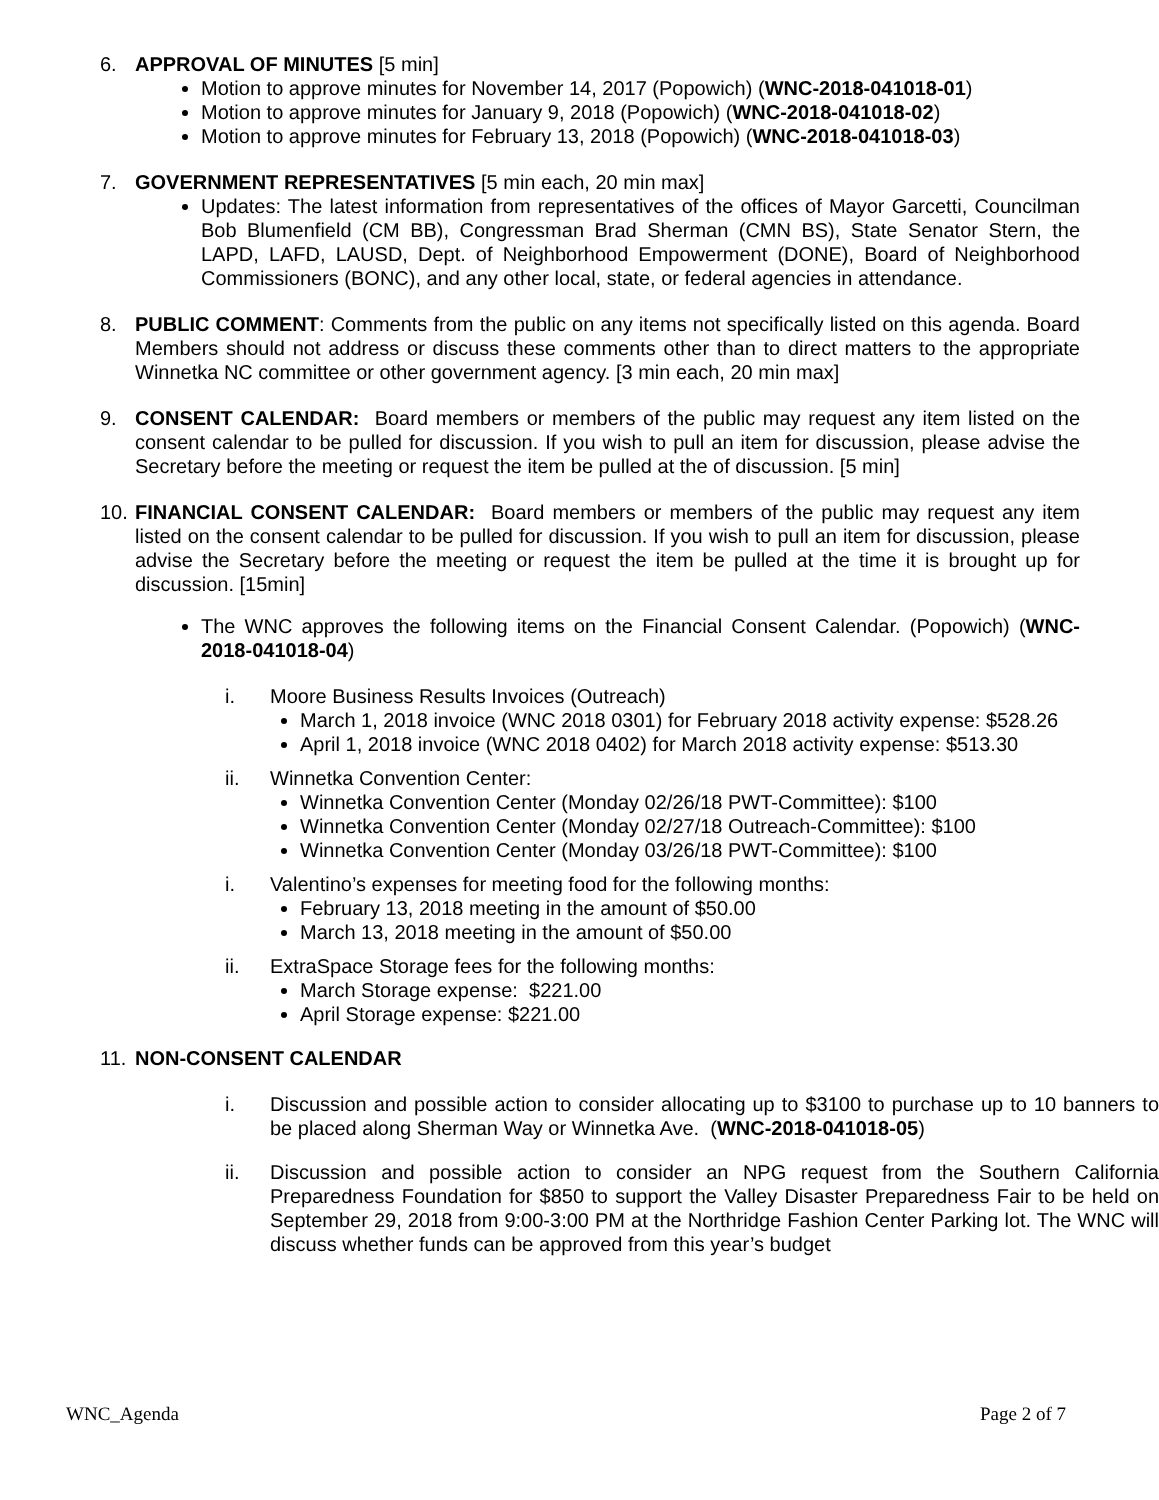6. APPROVAL OF MINUTES [5 min]
Motion to approve minutes for November 14, 2017 (Popowich) (WNC-2018-041018-01)
Motion to approve minutes for January 9, 2018 (Popowich) (WNC-2018-041018-02)
Motion to approve minutes for February 13, 2018 (Popowich) (WNC-2018-041018-03)
7. GOVERNMENT REPRESENTATIVES [5 min each, 20 min max]
Updates: The latest information from representatives of the offices of Mayor Garcetti, Councilman Bob Blumenfield (CM BB), Congressman Brad Sherman (CMN BS), State Senator Stern, the LAPD, LAFD, LAUSD, Dept. of Neighborhood Empowerment (DONE), Board of Neighborhood Commissioners (BONC), and any other local, state, or federal agencies in attendance.
8. PUBLIC COMMENT: Comments from the public on any items not specifically listed on this agenda. Board Members should not address or discuss these comments other than to direct matters to the appropriate Winnetka NC committee or other government agency. [3 min each, 20 min max]
9. CONSENT CALENDAR: Board members or members of the public may request any item listed on the consent calendar to be pulled for discussion. If you wish to pull an item for discussion, please advise the Secretary before the meeting or request the item be pulled at the of discussion. [5 min]
10.
FINANCIAL CONSENT CALENDAR: Board members or members of the public may request any item listed on the consent calendar to be pulled for discussion. If you wish to pull an item for discussion, please advise the Secretary before the meeting or request the item be pulled at the time it is brought up for discussion. [15min]
The WNC approves the following items on the Financial Consent Calendar. (Popowich) (WNC-2018-041018-04)
i. Moore Business Results Invoices (Outreach)
March 1, 2018 invoice (WNC 2018 0301) for February 2018 activity expense: $528.26
April 1, 2018 invoice (WNC 2018 0402) for March 2018 activity expense: $513.30
ii. Winnetka Convention Center:
Winnetka Convention Center (Monday 02/26/18 PWT-Committee): $100
Winnetka Convention Center (Monday 02/27/18 Outreach-Committee): $100
Winnetka Convention Center (Monday 03/26/18 PWT-Committee): $100
i. Valentino’s expenses for meeting food for the following months:
February 13, 2018 meeting in the amount of $50.00
March 13, 2018 meeting in the amount of $50.00
ii. ExtraSpace Storage fees for the following months:
March Storage expense: $221.00
April Storage expense: $221.00
11.
NON-CONSENT CALENDAR
i. Discussion and possible action to consider allocating up to $3100 to purchase up to 10 banners to be placed along Sherman Way or Winnetka Ave. (WNC-2018-041018-05)
ii. Discussion and possible action to consider an NPG request from the Southern California Preparedness Foundation for $850 to support the Valley Disaster Preparedness Fair to be held on September 29, 2018 from 9:00-3:00 PM at the Northridge Fashion Center Parking lot. The WNC will discuss whether funds can be approved from this year’s budget
WNC_Agenda Page 2 of 7